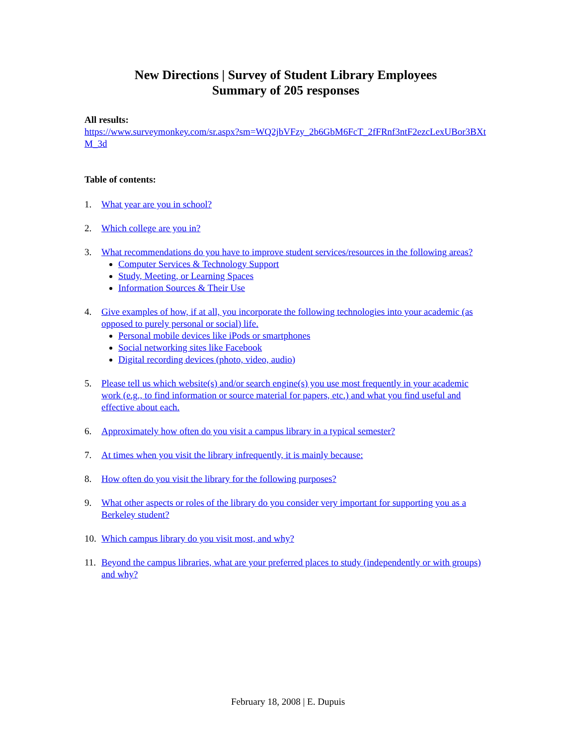New Directions | Survey of Student Library Employees
Summary of 205 responses
All results:
https://www.surveymonkey.com/sr.aspx?sm=WQ2jbVFzy_2b6GbM6FcT_2fFRnf3ntF2ezcLexUBor3BXtM_3d
Table of contents:
1. What year are you in school?
2. Which college are you in?
3. What recommendations do you have to improve student services/resources in the following areas?
Computer Services & Technology Support
Study, Meeting, or Learning Spaces
Information Sources & Their Use
4. Give examples of how, if at all, you incorporate the following technologies into your academic (as opposed to purely personal or social) life.
Personal mobile devices like iPods or smartphones
Social networking sites like Facebook
Digital recording devices (photo, video, audio)
5. Please tell us which website(s) and/or search engine(s) you use most frequently in your academic work (e.g., to find information or source material for papers, etc.) and what you find useful and effective about each.
6. Approximately how often do you visit a campus library in a typical semester?
7. At times when you visit the library infrequently, it is mainly because:
8. How often do you visit the library for the following purposes?
9. What other aspects or roles of the library do you consider very important for supporting you as a Berkeley student?
10. Which campus library do you visit most, and why?
11. Beyond the campus libraries, what are your preferred places to study (independently or with groups) and why?
February 18, 2008 | E. Dupuis